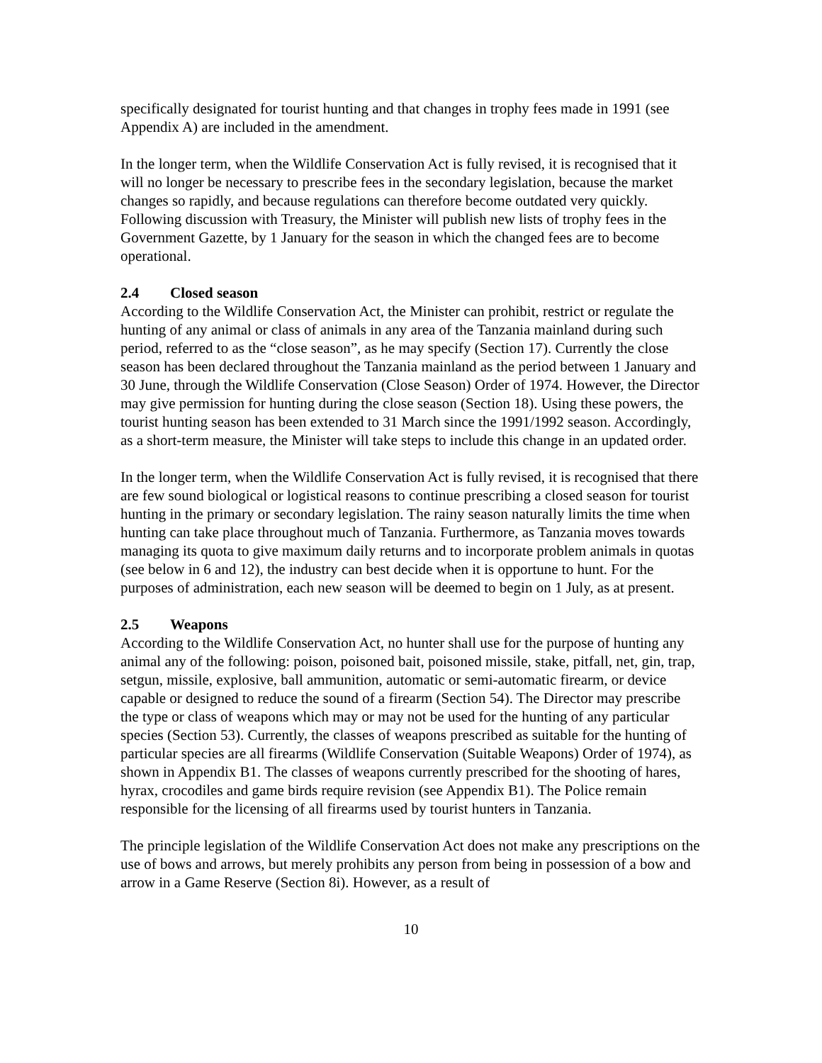specifically designated for tourist hunting and that changes in trophy fees made in 1991 (see Appendix A) are included in the amendment.
In the longer term, when the Wildlife Conservation Act is fully revised, it is recognised that it will no longer be necessary to prescribe fees in the secondary legislation, because the market changes so rapidly, and because regulations can therefore become outdated very quickly. Following discussion with Treasury, the Minister will publish new lists of trophy fees in the Government Gazette, by 1 January for the season in which the changed fees are to become operational.
2.4 Closed season
According to the Wildlife Conservation Act, the Minister can prohibit, restrict or regulate the hunting of any animal or class of animals in any area of the Tanzania mainland during such period, referred to as the “close season”, as he may specify (Section 17). Currently the close season has been declared throughout the Tanzania mainland as the period between 1 January and 30 June, through the Wildlife Conservation (Close Season) Order of 1974. However, the Director may give permission for hunting during the close season (Section 18). Using these powers, the tourist hunting season has been extended to 31 March since the 1991/1992 season. Accordingly, as a short-term measure, the Minister will take steps to include this change in an updated order.
In the longer term, when the Wildlife Conservation Act is fully revised, it is recognised that there are few sound biological or logistical reasons to continue prescribing a closed season for tourist hunting in the primary or secondary legislation. The rainy season naturally limits the time when hunting can take place throughout much of Tanzania. Furthermore, as Tanzania moves towards managing its quota to give maximum daily returns and to incorporate problem animals in quotas (see below in 6 and 12), the industry can best decide when it is opportune to hunt. For the purposes of administration, each new season will be deemed to begin on 1 July, as at present.
2.5 Weapons
According to the Wildlife Conservation Act, no hunter shall use for the purpose of hunting any animal any of the following: poison, poisoned bait, poisoned missile, stake, pitfall, net, gin, trap, setgun, missile, explosive, ball ammunition, automatic or semi-automatic firearm, or device capable or designed to reduce the sound of a firearm (Section 54). The Director may prescribe the type or class of weapons which may or may not be used for the hunting of any particular species (Section 53). Currently, the classes of weapons prescribed as suitable for the hunting of particular species are all firearms (Wildlife Conservation (Suitable Weapons) Order of 1974), as shown in Appendix B1. The classes of weapons currently prescribed for the shooting of hares, hyrax, crocodiles and game birds require revision (see Appendix B1). The Police remain responsible for the licensing of all firearms used by tourist hunters in Tanzania.
The principle legislation of the Wildlife Conservation Act does not make any prescriptions on the use of bows and arrows, but merely prohibits any person from being in possession of a bow and arrow in a Game Reserve (Section 8i). However, as a result of
10